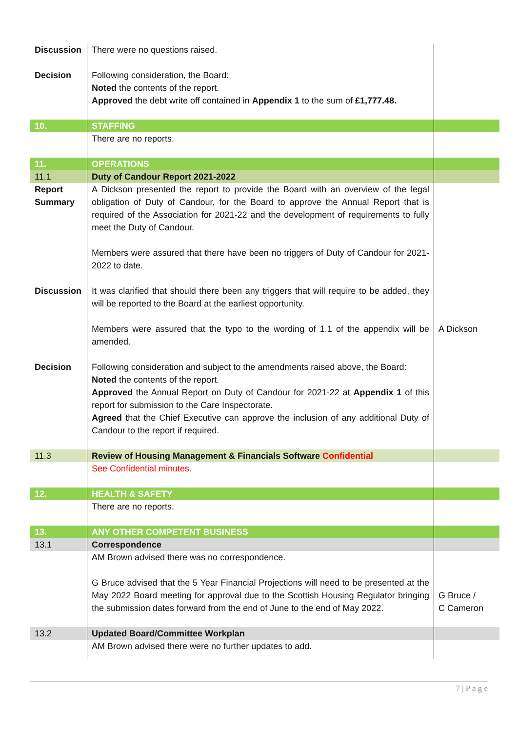| Discussion | There were no questions raised. | |
| Decision | Following consideration, the Board: Noted the contents of the report. Approved the debt write off contained in Appendix 1 to the sum of £1,777.48. | |
| 10. | STAFFING | |
| | There are no reports. | |
| 11. | OPERATIONS | |
| 11.1 | Duty of Candour Report 2021-2022 | |
| Report Summary | A Dickson presented the report to provide the Board with an overview of the legal obligation of Duty of Candour, for the Board to approve the Annual Report that is required of the Association for 2021-22 and the development of requirements to fully meet the Duty of Candour. Members were assured that there have been no triggers of Duty of Candour for 2021-2022 to date. | |
| Discussion | It was clarified that should there been any triggers that will require to be added, they will be reported to the Board at the earliest opportunity. Members were assured that the typo to the wording of 1.1 of the appendix will be amended. | A Dickson |
| Decision | Following consideration and subject to the amendments raised above, the Board: Noted the contents of the report. Approved the Annual Report on Duty of Candour for 2021-22 at Appendix 1 of this report for submission to the Care Inspectorate. Agreed that the Chief Executive can approve the inclusion of any additional Duty of Candour to the report if required. | |
| 11.3 | Review of Housing Management & Financials Software Confidential | |
| | See Confidential minutes. | |
| 12. | HEALTH & SAFETY | |
| | There are no reports. | |
| 13. | ANY OTHER COMPETENT BUSINESS | |
| 13.1 | Correspondence | |
| | AM Brown advised there was no correspondence. G Bruce advised that the 5 Year Financial Projections will need to be presented at the May 2022 Board meeting for approval due to the Scottish Housing Regulator bringing the submission dates forward from the end of June to the end of May 2022. | G Bruce / C Cameron |
| 13.2 | Updated Board/Committee Workplan | |
| | AM Brown advised there were no further updates to add. | |
7 | P a g e